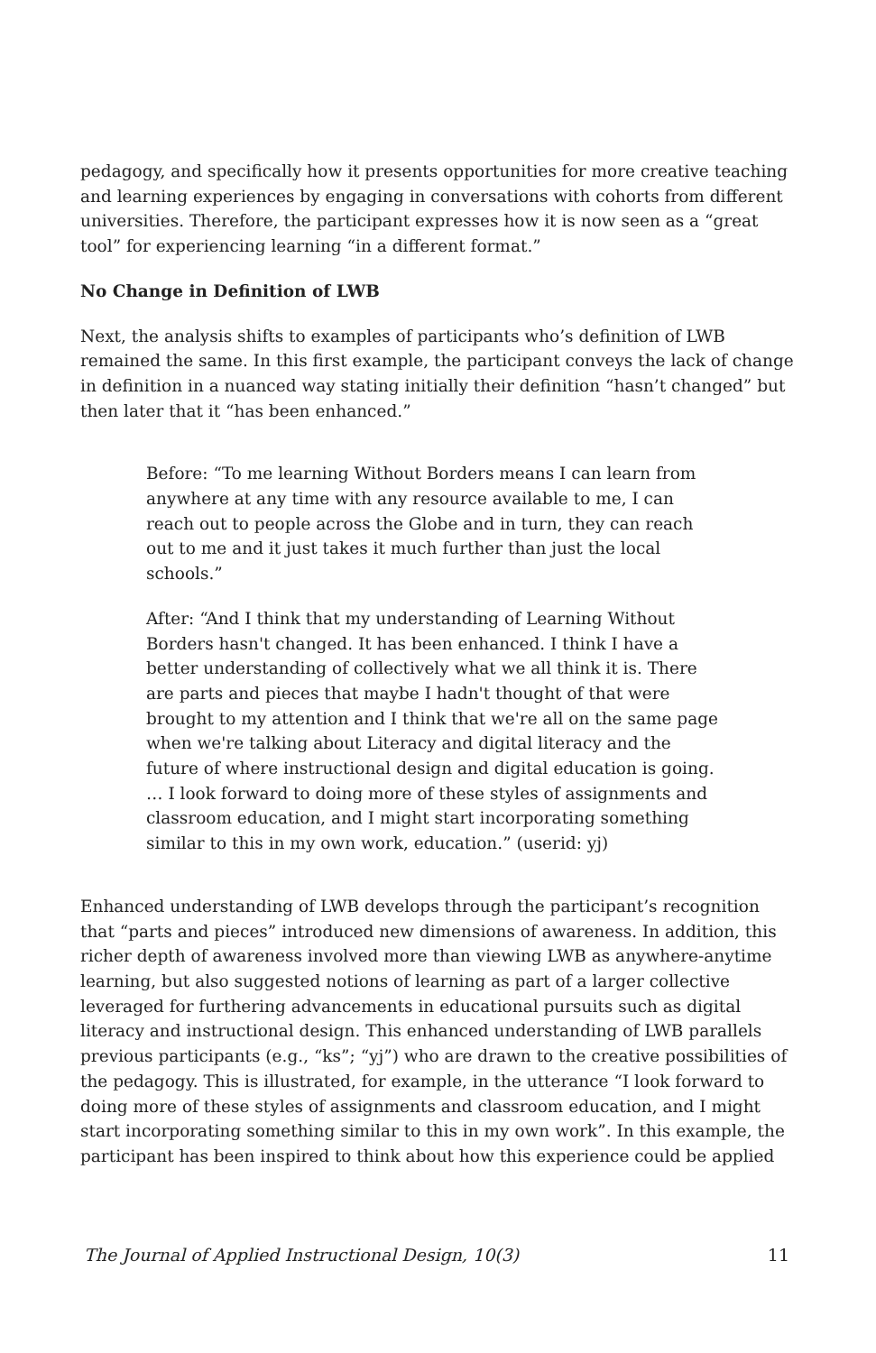pedagogy, and specifically how it presents opportunities for more creative teaching and learning experiences by engaging in conversations with cohorts from different universities. Therefore, the participant expresses how it is now seen as a “great tool” for experiencing learning “in a different format.”
No Change in Definition of LWB
Next, the analysis shifts to examples of participants who’s definition of LWB remained the same. In this first example, the participant conveys the lack of change in definition in a nuanced way stating initially their definition “hasn’t changed” but then later that it “has been enhanced.”
Before: “To me learning Without Borders means I can learn from anywhere at any time with any resource available to me, I can reach out to people across the Globe and in turn, they can reach out to me and it just takes it much further than just the local schools.”
After: “And I think that my understanding of Learning Without Borders hasn't changed. It has been enhanced. I think I have a better understanding of collectively what we all think it is. There are parts and pieces that maybe I hadn't thought of that were brought to my attention and I think that we're all on the same page when we're talking about Literacy and digital literacy and the future of where instructional design and digital education is going. … I look forward to doing more of these styles of assignments and classroom education, and I might start incorporating something similar to this in my own work, education.” (userid: yj)
Enhanced understanding of LWB develops through the participant’s recognition that “parts and pieces” introduced new dimensions of awareness. In addition, this richer depth of awareness involved more than viewing LWB as anywhere-anytime learning, but also suggested notions of learning as part of a larger collective leveraged for furthering advancements in educational pursuits such as digital literacy and instructional design. This enhanced understanding of LWB parallels previous participants (e.g., “ks”; “yj”) who are drawn to the creative possibilities of the pedagogy. This is illustrated, for example, in the utterance “I look forward to doing more of these styles of assignments and classroom education, and I might start incorporating something similar to this in my own work”. In this example, the participant has been inspired to think about how this experience could be applied
The Journal of Applied Instructional Design, 10(3) 11